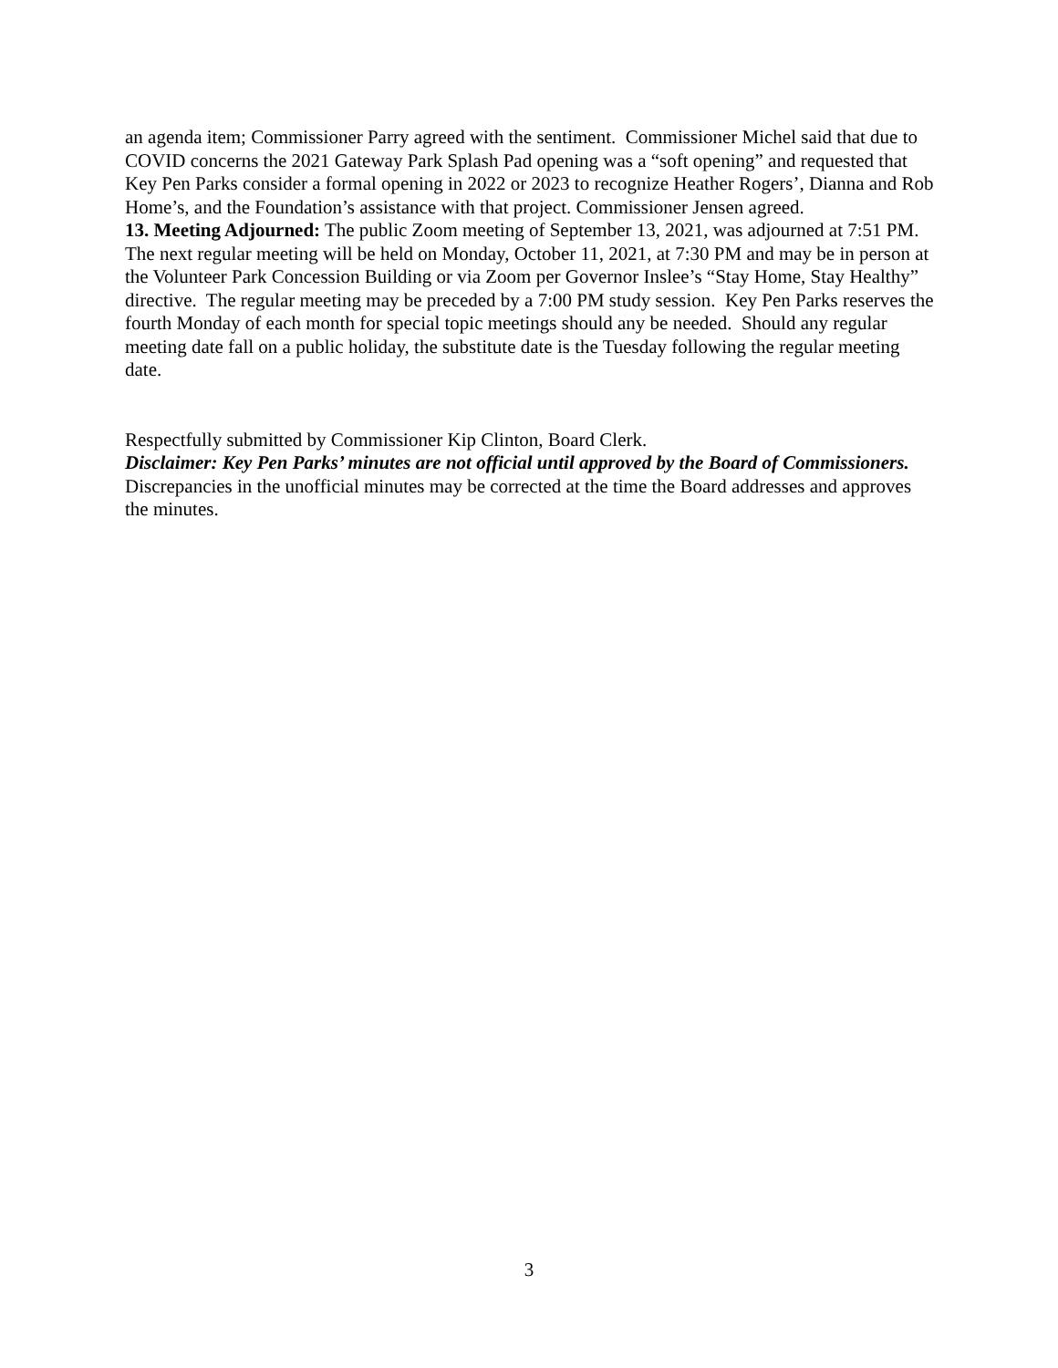an agenda item; Commissioner Parry agreed with the sentiment. Commissioner Michel said that due to COVID concerns the 2021 Gateway Park Splash Pad opening was a “soft opening” and requested that Key Pen Parks consider a formal opening in 2022 or 2023 to recognize Heather Rogers’, Dianna and Rob Home’s, and the Foundation’s assistance with that project. Commissioner Jensen agreed.
13. Meeting Adjourned: The public Zoom meeting of September 13, 2021, was adjourned at 7:51 PM. The next regular meeting will be held on Monday, October 11, 2021, at 7:30 PM and may be in person at the Volunteer Park Concession Building or via Zoom per Governor Inslee’s “Stay Home, Stay Healthy” directive. The regular meeting may be preceded by a 7:00 PM study session. Key Pen Parks reserves the fourth Monday of each month for special topic meetings should any be needed. Should any regular meeting date fall on a public holiday, the substitute date is the Tuesday following the regular meeting date.
Respectfully submitted by Commissioner Kip Clinton, Board Clerk.
Disclaimer: Key Pen Parks’ minutes are not official until approved by the Board of Commissioners. Discrepancies in the unofficial minutes may be corrected at the time the Board addresses and approves the minutes.
3